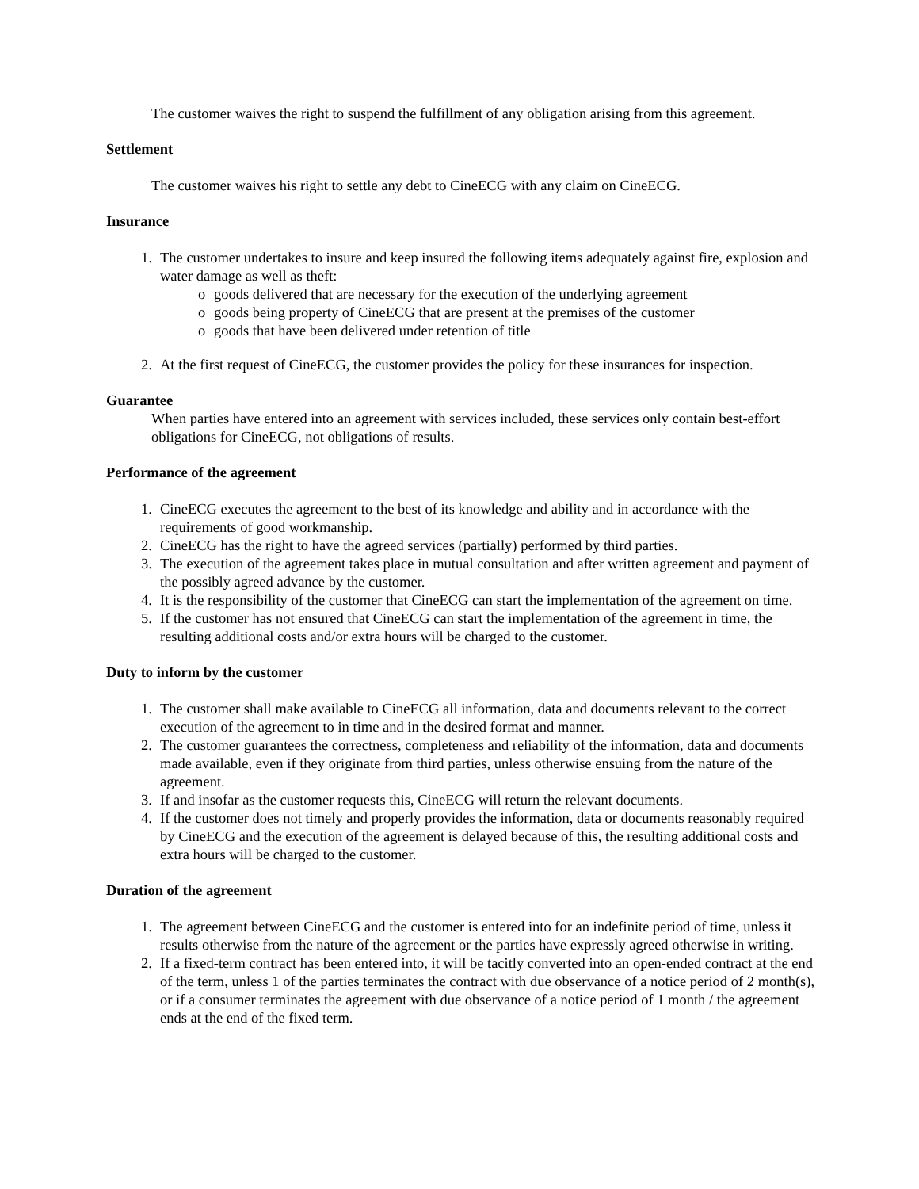The customer waives the right to suspend the fulfillment of any obligation arising from this agreement.
Settlement
The customer waives his right to settle any debt to CineECG with any claim on CineECG.
Insurance
1. The customer undertakes to insure and keep insured the following items adequately against fire, explosion and water damage as well as theft:
o goods delivered that are necessary for the execution of the underlying agreement
o goods being property of CineECG that are present at the premises of the customer
o goods that have been delivered under retention of title
2. At the first request of CineECG, the customer provides the policy for these insurances for inspection.
Guarantee
When parties have entered into an agreement with services included, these services only contain best-effort obligations for CineECG, not obligations of results.
Performance of the agreement
1. CineECG executes the agreement to the best of its knowledge and ability and in accordance with the requirements of good workmanship.
2. CineECG has the right to have the agreed services (partially) performed by third parties.
3. The execution of the agreement takes place in mutual consultation and after written agreement and payment of the possibly agreed advance by the customer.
4. It is the responsibility of the customer that CineECG can start the implementation of the agreement on time.
5. If the customer has not ensured that CineECG can start the implementation of the agreement in time, the resulting additional costs and/or extra hours will be charged to the customer.
Duty to inform by the customer
1. The customer shall make available to CineECG all information, data and documents relevant to the correct execution of the agreement to in time and in the desired format and manner.
2. The customer guarantees the correctness, completeness and reliability of the information, data and documents made available, even if they originate from third parties, unless otherwise ensuing from the nature of the agreement.
3. If and insofar as the customer requests this, CineECG will return the relevant documents.
4. If the customer does not timely and properly provides the information, data or documents reasonably required by CineECG and the execution of the agreement is delayed because of this, the resulting additional costs and extra hours will be charged to the customer.
Duration of the agreement
1. The agreement between CineECG and the customer is entered into for an indefinite period of time, unless it results otherwise from the nature of the agreement or the parties have expressly agreed otherwise in writing.
2. If a fixed-term contract has been entered into, it will be tacitly converted into an open-ended contract at the end of the term, unless 1 of the parties terminates the contract with due observance of a notice period of 2 month(s), or if a consumer terminates the agreement with due observance of a notice period of 1 month / the agreement ends at the end of the fixed term.